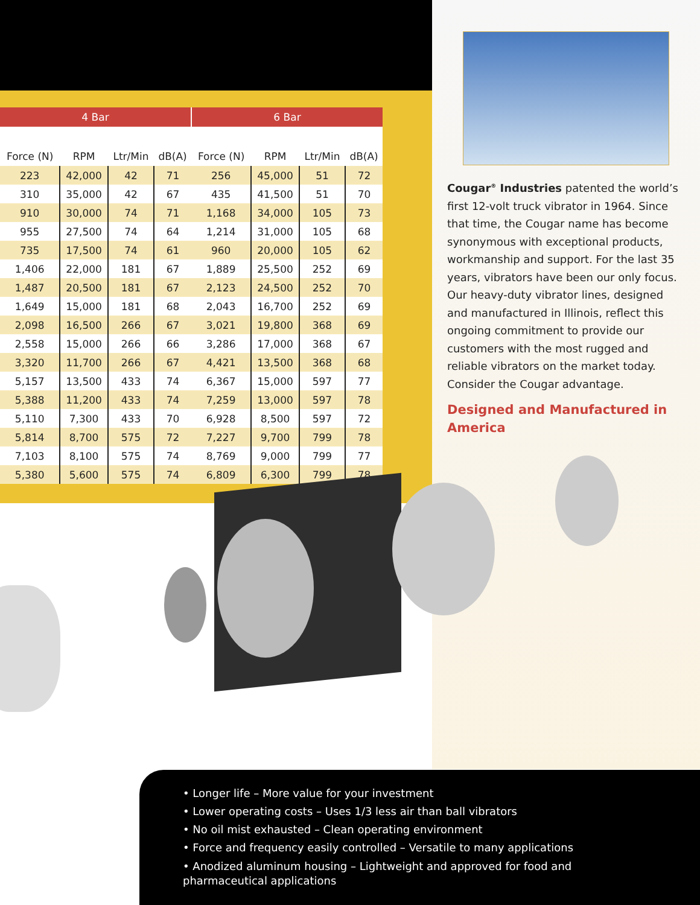| 4 Bar | | | | 6 Bar | | | |
| --- | --- | --- | --- | --- | --- | --- | --- |
| Force (N) | RPM | Ltr/Min | dB(A) | Force (N) | RPM | Ltr/Min | dB(A) |
| 223 | 42,000 | 42 | 71 | 256 | 45,000 | 51 | 72 |
| 310 | 35,000 | 42 | 67 | 435 | 41,500 | 51 | 70 |
| 910 | 30,000 | 74 | 71 | 1,168 | 34,000 | 105 | 73 |
| 955 | 27,500 | 74 | 64 | 1,214 | 31,000 | 105 | 68 |
| 735 | 17,500 | 74 | 61 | 960 | 20,000 | 105 | 62 |
| 1,406 | 22,000 | 181 | 67 | 1,889 | 25,500 | 252 | 69 |
| 1,487 | 20,500 | 181 | 67 | 2,123 | 24,500 | 252 | 70 |
| 1,649 | 15,000 | 181 | 68 | 2,043 | 16,700 | 252 | 69 |
| 2,098 | 16,500 | 266 | 67 | 3,021 | 19,800 | 368 | 69 |
| 2,558 | 15,000 | 266 | 66 | 3,286 | 17,000 | 368 | 67 |
| 3,320 | 11,700 | 266 | 67 | 4,421 | 13,500 | 368 | 68 |
| 5,157 | 13,500 | 433 | 74 | 6,367 | 15,000 | 597 | 77 |
| 5,388 | 11,200 | 433 | 74 | 7,259 | 13,000 | 597 | 78 |
| 5,110 | 7,300 | 433 | 70 | 6,928 | 8,500 | 597 | 72 |
| 5,814 | 8,700 | 575 | 72 | 7,227 | 9,700 | 799 | 78 |
| 7,103 | 8,100 | 575 | 74 | 8,769 | 9,000 | 799 | 77 |
| 5,380 | 5,600 | 575 | 74 | 6,809 | 6,300 | 799 | 78 |
Cougar<sup>®</sup> Industries patented the world’s first 12-volt truck vibrator in 1964. Since that time, the Cougar name has become synonymous with exceptional products, workmanship and support. For the last 35 years, vibrators have been our only focus. Our heavy-duty vibrator lines, designed and manufactured in Illinois, reflect this ongoing commitment to provide our customers with the most rugged and reliable vibrators on the market today. Consider the Cougar advantage.
Designed and Manufactured in America
• Longer life – More value for your investment
• Lower operating costs – Uses 1/3 less air than ball vibrators
• No oil mist exhausted – Clean operating environment
• Force and frequency easily controlled – Versatile to many applications
• Anodized aluminum housing – Lightweight and approved for food and pharmaceutical applications